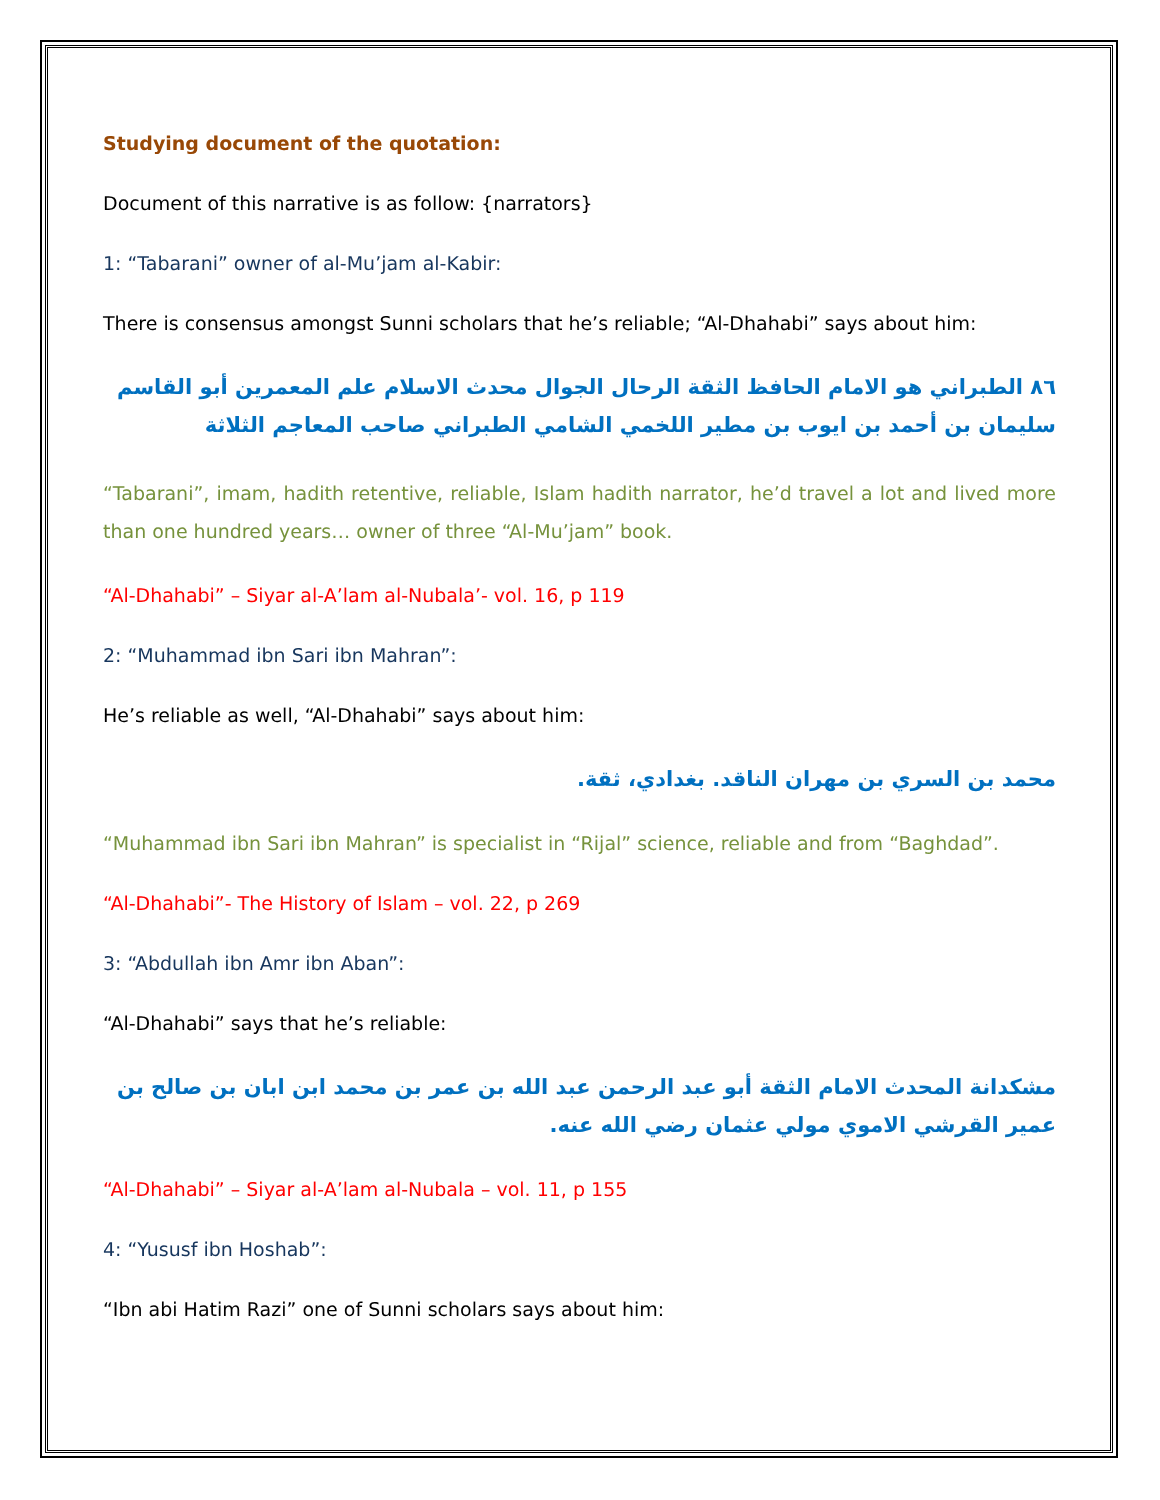Studying document of the quotation:
Document of this narrative is as follow: {narrators}
1: “Tabarani” owner of al-Mu’jam al-Kabir:
There is consensus amongst Sunni scholars that he’s reliable; “Al-Dhahabi” says about him:
٨٦ الطبراني هو الامام الحافظ الثقة الرحال الجوال محدث الاسلام علم المعمرين أبو القاسم سليمان بن أحمد بن ايوب بن مطير اللخمي الشامي الطبراني صاحب المعاجم الثلاثة
“Tabarani”, imam, hadith retentive, reliable, Islam hadith narrator, he’d travel a lot and lived more than one hundred years… owner of three “Al-Mu’jam” book.
“Al-Dhahabi” – Siyar al-A’lam al-Nubala’- vol. 16, p 119
2: “Muhammad ibn Sari ibn Mahran”:
He’s reliable as well, “Al-Dhahabi” says about him:
محمد بن السري بن مهران الناقد. بغدادي، ثقة.
“Muhammad ibn Sari ibn Mahran” is specialist in “Rijal” science, reliable and from “Baghdad”.
“Al-Dhahabi”- The History of Islam – vol. 22, p 269
3: “Abdullah ibn Amr ibn Aban”:
“Al-Dhahabi” says that he’s reliable:
مشكدانة المحدث الامام الثقة أبو عبد الرحمن عبد الله بن عمر بن محمد ابن ابان بن صالح بن عمير القرشي الاموي مولي عثمان رضي الله عنه.
“Al-Dhahabi” – Siyar al-A’lam al-Nubala – vol. 11, p 155
4: “Yususf ibn Hoshab”:
“Ibn abi Hatim Razi” one of Sunni scholars says about him: